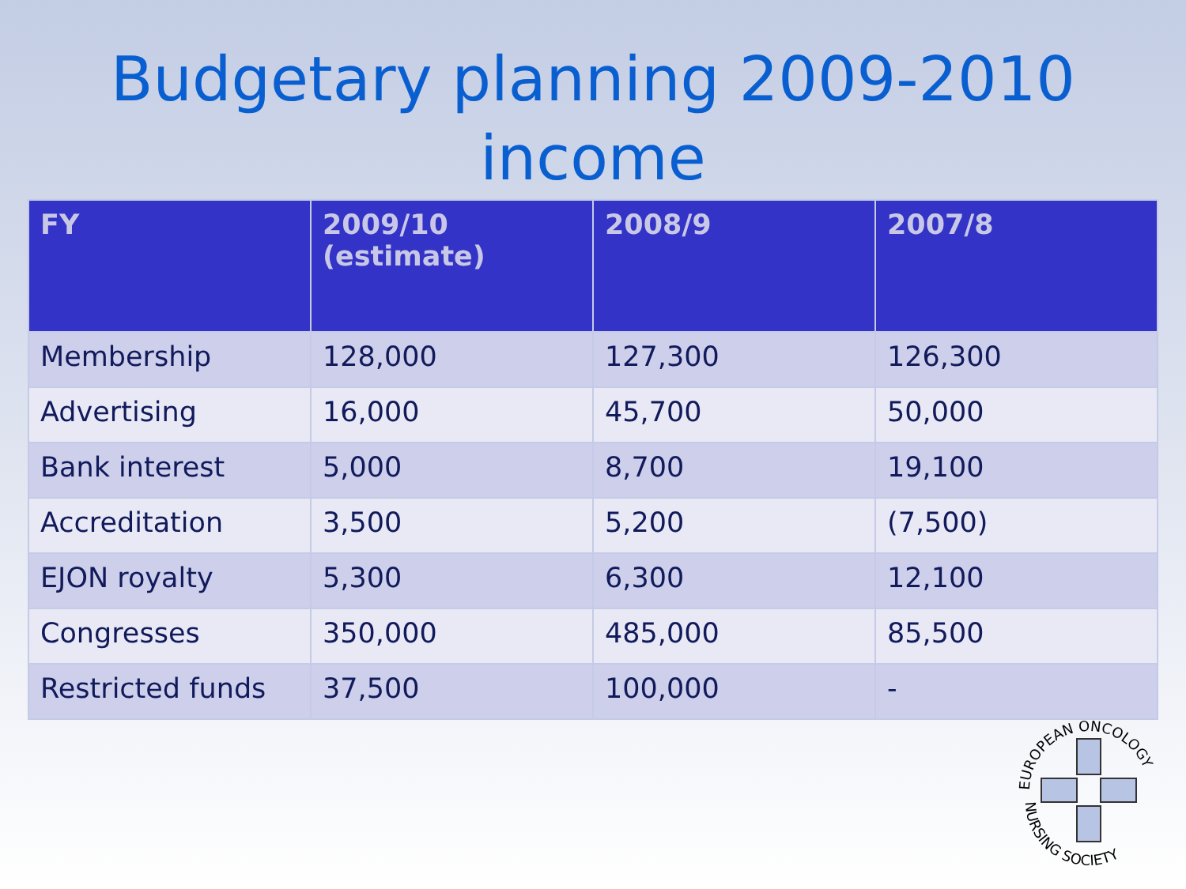Budgetary planning 2009-2010
income
| FY | 2009/10 (estimate) | 2008/9 | 2007/8 |
| --- | --- | --- | --- |
| Membership | 128,000 | 127,300 | 126,300 |
| Advertising | 16,000 | 45,700 | 50,000 |
| Bank interest | 5,000 | 8,700 | 19,100 |
| Accreditation | 3,500 | 5,200 | (7,500) |
| EJON royalty | 5,300 | 6,300 | 12,100 |
| Congresses | 350,000 | 485,000 | 85,500 |
| Restricted funds | 37,500 | 100,000 | - |
EUROPEAN ONCOLOGY
NURSING SOCIETY